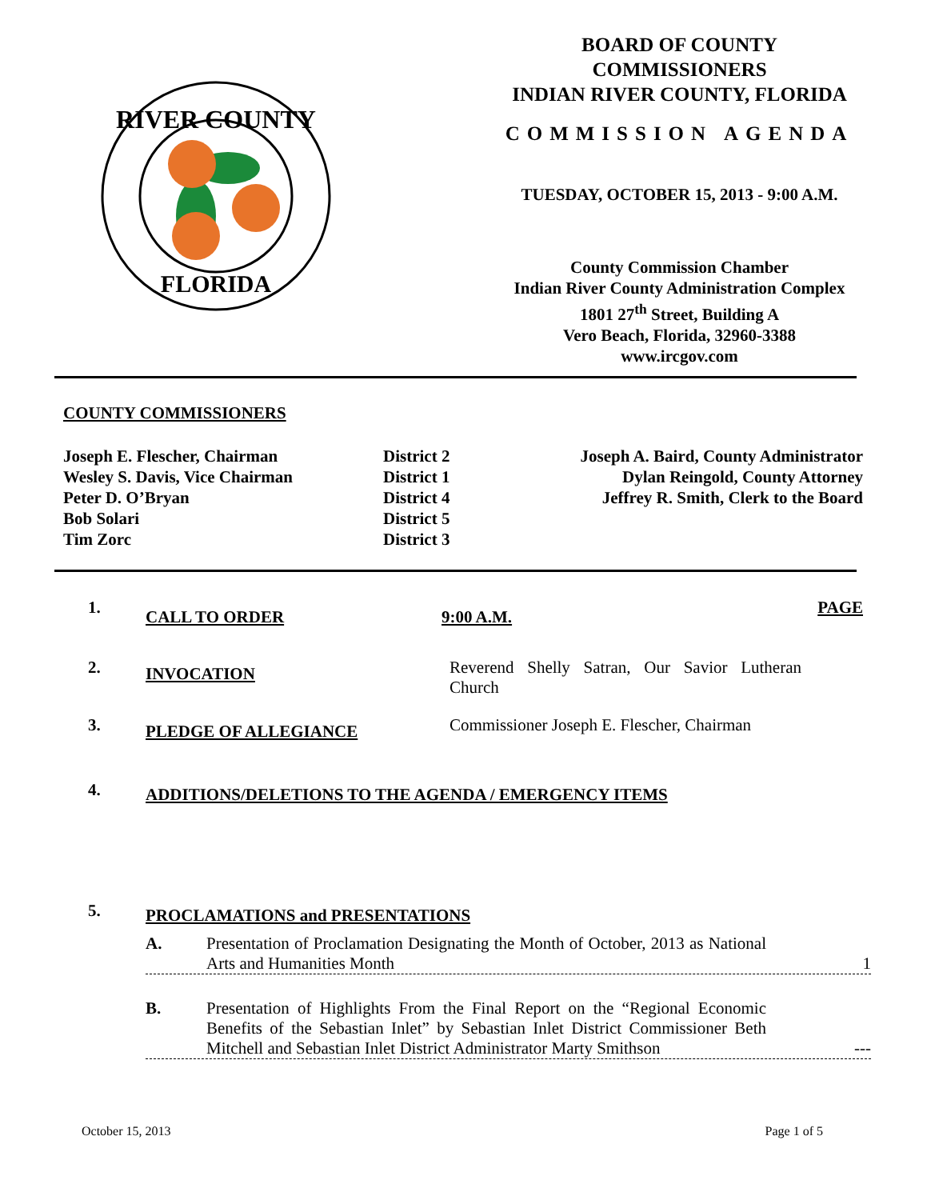RIVER COUNTY
FLORIDA
BOARD OF COUNTY
COMMISSIONERS
INDIAN RIVER COUNTY, FLORIDA
COMMISSION AGENDA
TUESDAY, OCTOBER 15, 2013 - 9:00 A.M.
County Commission Chamber
Indian River County Administration Complex
1801 27<sup>th</sup> Street, Building A
Vero Beach, Florida, 32960-3388
www.ircgov.com
COUNTY COMMISSIONERS
Joseph E. Flescher, Chairman
Wesley S. Davis, Vice Chairman
Peter D. O’Bryan
Bob Solari
Tim Zorc
District 2
District 1
District 4
District 5
District 3
Joseph A. Baird, County Administrator
Dylan Reingold, County Attorney
Jeffrey R. Smith, Clerk to the Board
1.
CALL TO ORDER 9:00 A.M.
PAGE
2.
INVOCATION
Reverend Shelly Satran, Our Savior Lutheran Church
3.
PLEDGE OF ALLEGIANCE
Commissioner Joseph E. Flescher, Chairman
4.
ADDITIONS/DELETIONS TO THE AGENDA / EMERGENCY ITEMS
5.
PROCLAMATIONS and PRESENTATIONS
A. Presentation of Proclamation Designating the Month of October, 2013 as National Arts and Humanities Month
1
B. Presentation of Highlights From the Final Report on the “Regional Economic Benefits of the Sebastian Inlet” by Sebastian Inlet District Commissioner Beth Mitchell and Sebastian Inlet District Administrator Marty Smithson
---
October 15, 2013 Page 1 of 5